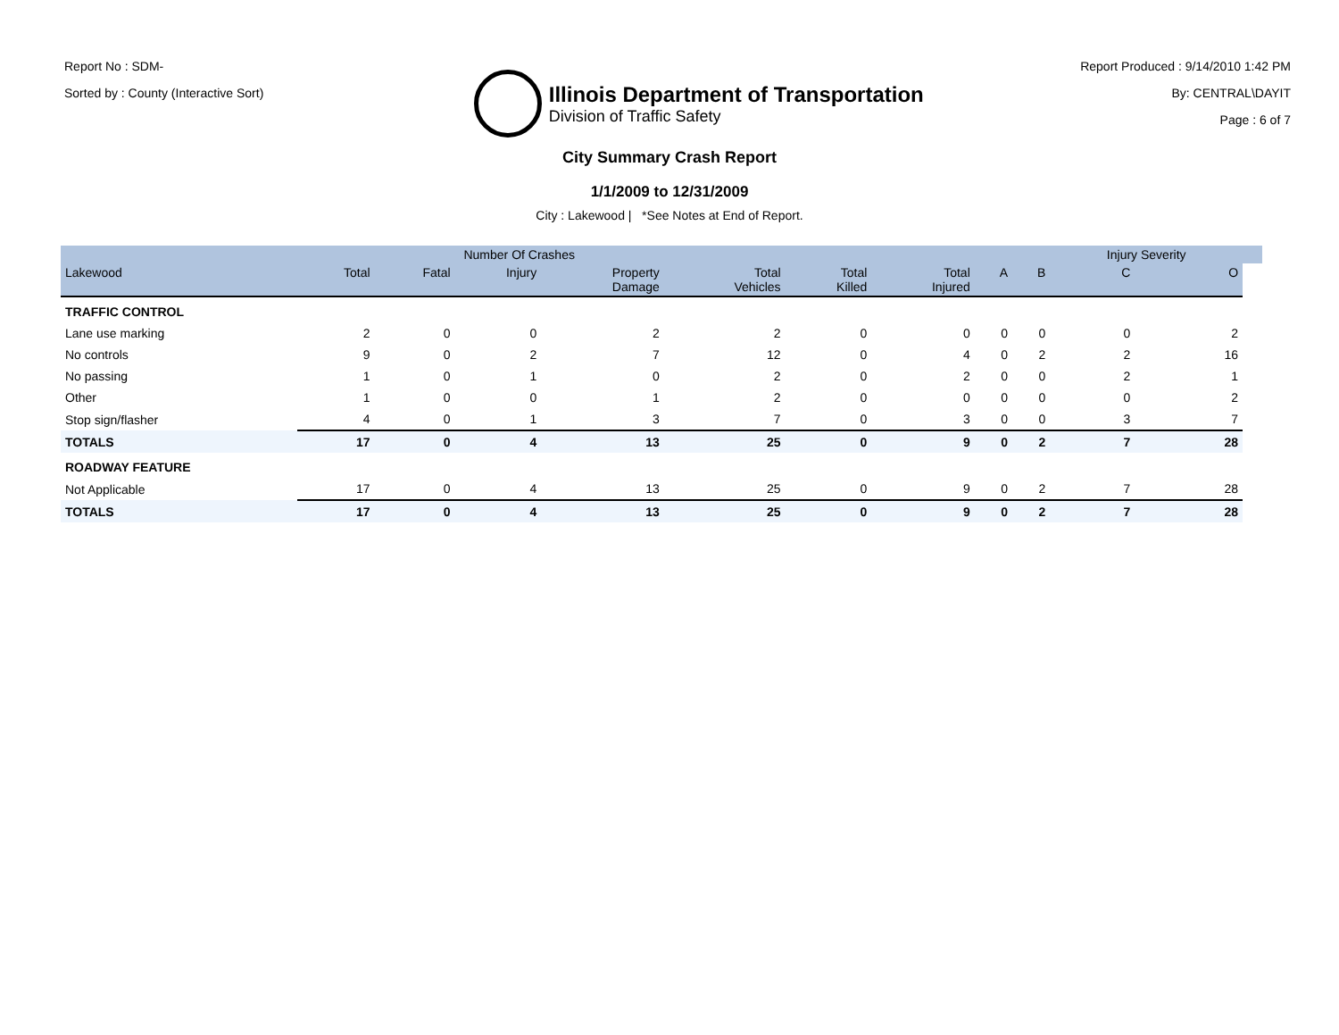Report No : SDM-
Sorted by : County (Interactive Sort)
Illinois Department of Transportation
Division of Traffic Safety
Report Produced : 9/14/2010 1:42 PM
By: CENTRAL\DAYIT
Page : 6 of 7
City Summary Crash Report
1/1/2009 to 12/31/2009
City : Lakewood | *See Notes at End of Report.
| | | Number Of Crashes | | | | | | | | Injury Severity | | |
| --- | --- | --- | --- | --- | --- | --- | --- | --- | --- | --- | --- | --- |
| Lakewood | Total | Fatal | Injury | Property Damage | Total Vehicles | Total Killed | Total Injured | A | B | C | O | |
| TRAFFIC CONTROL | | | | | | | | | | | | |
| Lane use marking | 2 | 0 | 0 | 2 | 2 | 0 | 0 | 0 | 0 | 0 | 2 | |
| No controls | 9 | 0 | 2 | 7 | 12 | 0 | 4 | 0 | 2 | 2 | 16 | |
| No passing | 1 | 0 | 1 | 0 | 2 | 0 | 2 | 0 | 0 | 2 | 1 | |
| Other | 1 | 0 | 0 | 1 | 2 | 0 | 0 | 0 | 0 | 0 | 2 | |
| Stop sign/flasher | 4 | 0 | 1 | 3 | 7 | 0 | 3 | 0 | 0 | 3 | 7 | |
| TOTALS | 17 | 0 | 4 | 13 | 25 | 0 | 9 | 0 | 2 | 7 | 28 | |
| ROADWAY FEATURE | | | | | | | | | | | | |
| Not Applicable | 17 | 0 | 4 | 13 | 25 | 0 | 9 | 0 | 2 | 7 | 28 | |
| TOTALS | 17 | 0 | 4 | 13 | 25 | 0 | 9 | 0 | 2 | 7 | 28 | |